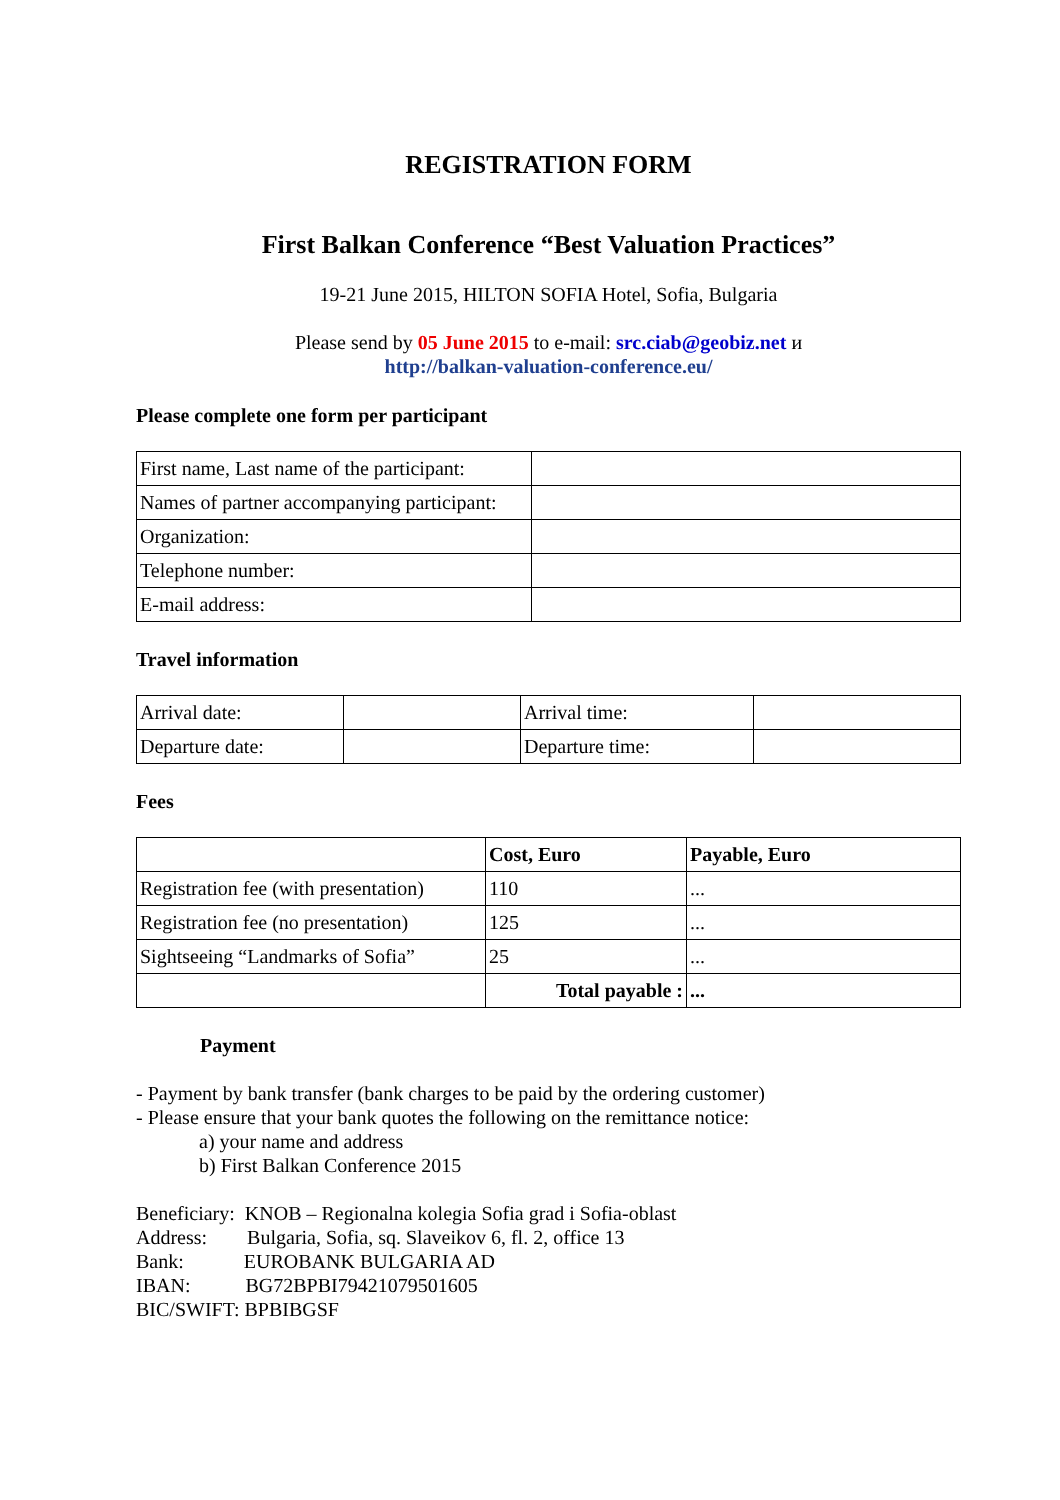REGISTRATION FORM
First Balkan Conference “Best Valuation Practices”
19-21 June 2015, HILTON SOFIA Hotel, Sofia, Bulgaria
Please send by 05 June 2015 to e-mail: src.ciab@geobiz.net и
http://balkan-valuation-conference.eu/
Please complete one form per participant
| First name, Last name of the participant: | |
| Names of partner accompanying participant: | |
| Organization: | |
| Telephone number: | |
| E-mail address: | |
Travel information
| Arrival date: | | Arrival time: | |
| Departure date: | | Departure time: | |
Fees
| | Cost, Euro | Payable, Euro |
| --- | --- | --- |
| Registration fee (with presentation) | 110 | ... |
| Registration fee (no presentation) | 125 | ... |
| Sightseeing “Landmarks of Sofia” | 25 | ... |
| | Total payable : | ... |
Payment
- Payment by bank transfer (bank charges to be paid by the ordering customer)
- Please ensure that your bank quotes the following on the remittance notice:
a) your name and address
b) First Balkan Conference 2015
Beneficiary: KNOB – Regionalna kolegia Sofia grad i Sofia-oblast
Address: Bulgaria, Sofia, sq. Slaveikov 6, fl. 2, office 13
Bank: EUROBANK BULGARIA AD
IBAN: BG72BPBI79421079501605
BIC/SWIFT: BPBIBGSF